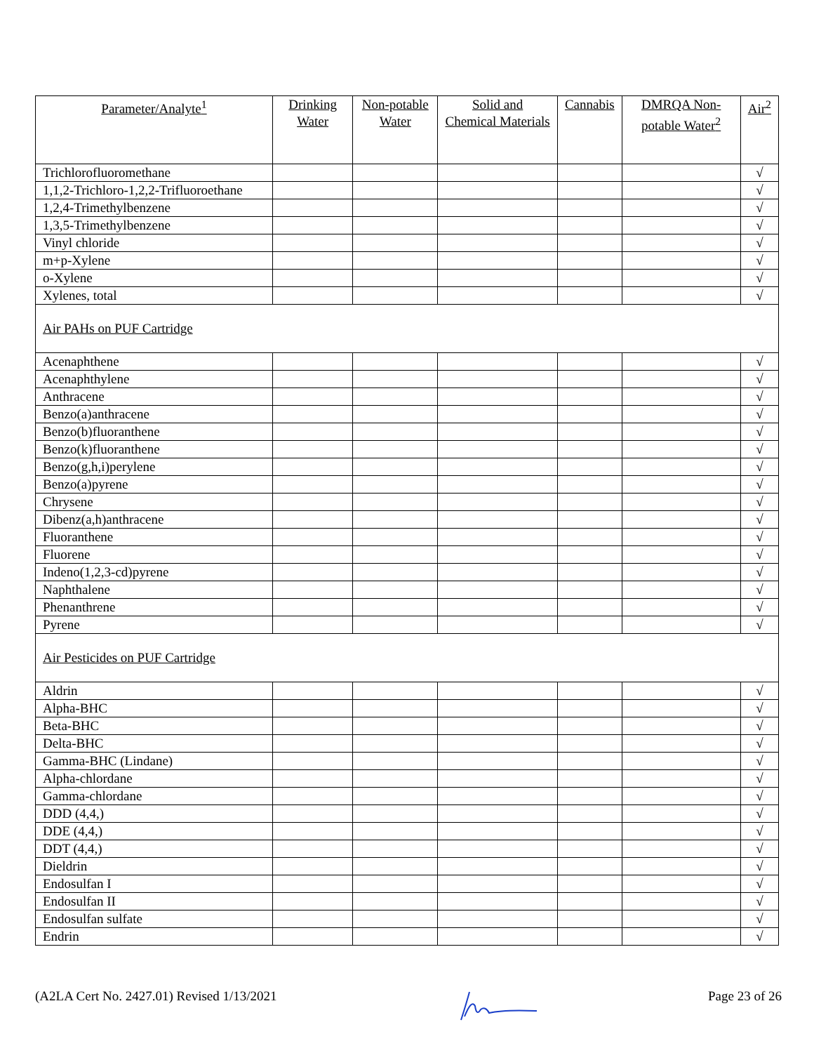| Parameter/Analyte<sup>1</sup> | Drinking Water | Non-potable Water | Solid and Chemical Materials | Cannabis | DMRQA Non-potable Water<sup>2</sup> | Air<sup>2</sup> |
| --- | --- | --- | --- | --- | --- | --- |
| Trichlorofluoromethane | | | | | | √ |
| 1,1,2-Trichloro-1,2,2-Trifluoroethane | | | | | | √ |
| 1,2,4-Trimethylbenzene | | | | | | √ |
| 1,3,5-Trimethylbenzene | | | | | | √ |
| Vinyl chloride | | | | | | √ |
| m+p-Xylene | | | | | | √ |
| o-Xylene | | | | | | √ |
| Xylenes, total | | | | | | √ |
| Air PAHs on PUF Cartridge | | | | | | |
| Acenaphthene | | | | | | √ |
| Acenaphthylene | | | | | | √ |
| Anthracene | | | | | | √ |
| Benzo(a)anthracene | | | | | | √ |
| Benzo(b)fluoranthene | | | | | | √ |
| Benzo(k)fluoranthene | | | | | | √ |
| Benzo(g,h,i)perylene | | | | | | √ |
| Benzo(a)pyrene | | | | | | √ |
| Chrysene | | | | | | √ |
| Dibenz(a,h)anthracene | | | | | | √ |
| Fluoranthene | | | | | | √ |
| Fluorene | | | | | | √ |
| Indeno(1,2,3-cd)pyrene | | | | | | √ |
| Naphthalene | | | | | | √ |
| Phenanthrene | | | | | | √ |
| Pyrene | | | | | | √ |
| Air Pesticides on PUF Cartridge | | | | | | |
| Aldrin | | | | | | √ |
| Alpha-BHC | | | | | | √ |
| Beta-BHC | | | | | | √ |
| Delta-BHC | | | | | | √ |
| Gamma-BHC (Lindane) | | | | | | √ |
| Alpha-chlordane | | | | | | √ |
| Gamma-chlordane | | | | | | √ |
| DDD (4,4,) | | | | | | √ |
| DDE (4,4,) | | | | | | √ |
| DDT (4,4,) | | | | | | √ |
| Dieldrin | | | | | | √ |
| Endosulfan I | | | | | | √ |
| Endosulfan II | | | | | | √ |
| Endosulfan sulfate | | | | | | √ |
| Endrin | | | | | | √ |
(A2LA Cert No. 2427.01) Revised 1/13/2021 Page 23 of 26